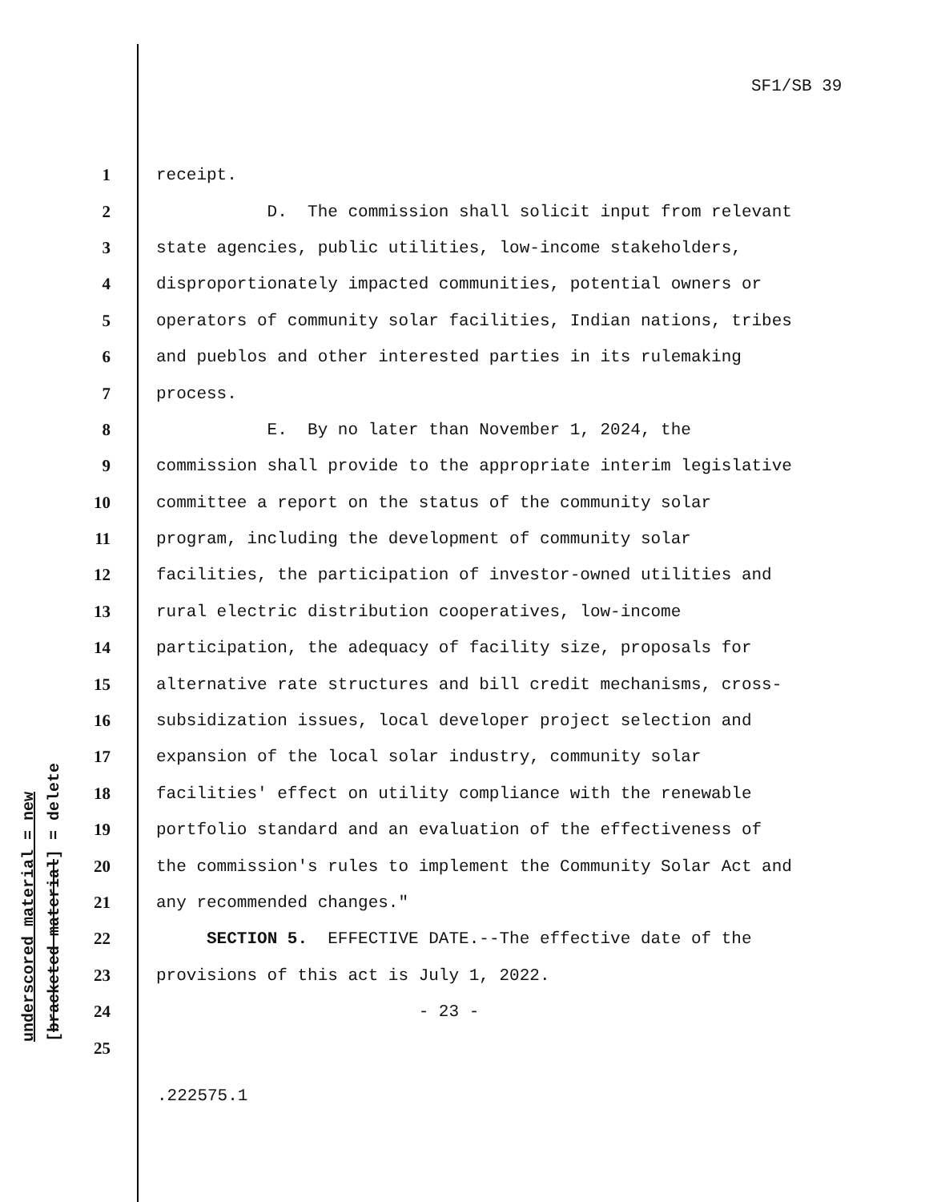SF1/SB 39
underscored material = new [bracketed material] = delete
1 receipt.
2 D. The commission shall solicit input from relevant
3 state agencies, public utilities, low-income stakeholders,
4 disproportionately impacted communities, potential owners or
5 operators of community solar facilities, Indian nations, tribes
6 and pueblos and other interested parties in its rulemaking
7 process.
8 E. By no later than November 1, 2024, the
9 commission shall provide to the appropriate interim legislative
10 committee a report on the status of the community solar
11 program, including the development of community solar
12 facilities, the participation of investor-owned utilities and
13 rural electric distribution cooperatives, low-income
14 participation, the adequacy of facility size, proposals for
15 alternative rate structures and bill credit mechanisms, cross-
16 subsidization issues, local developer project selection and
17 expansion of the local solar industry, community solar
18 facilities' effect on utility compliance with the renewable
19 portfolio standard and an evaluation of the effectiveness of
20 the commission's rules to implement the Community Solar Act and
21 any recommended changes."
22 SECTION 5. EFFECTIVE DATE.--The effective date of the
23 provisions of this act is July 1, 2022.
24 - 23 -
25
.222575.1